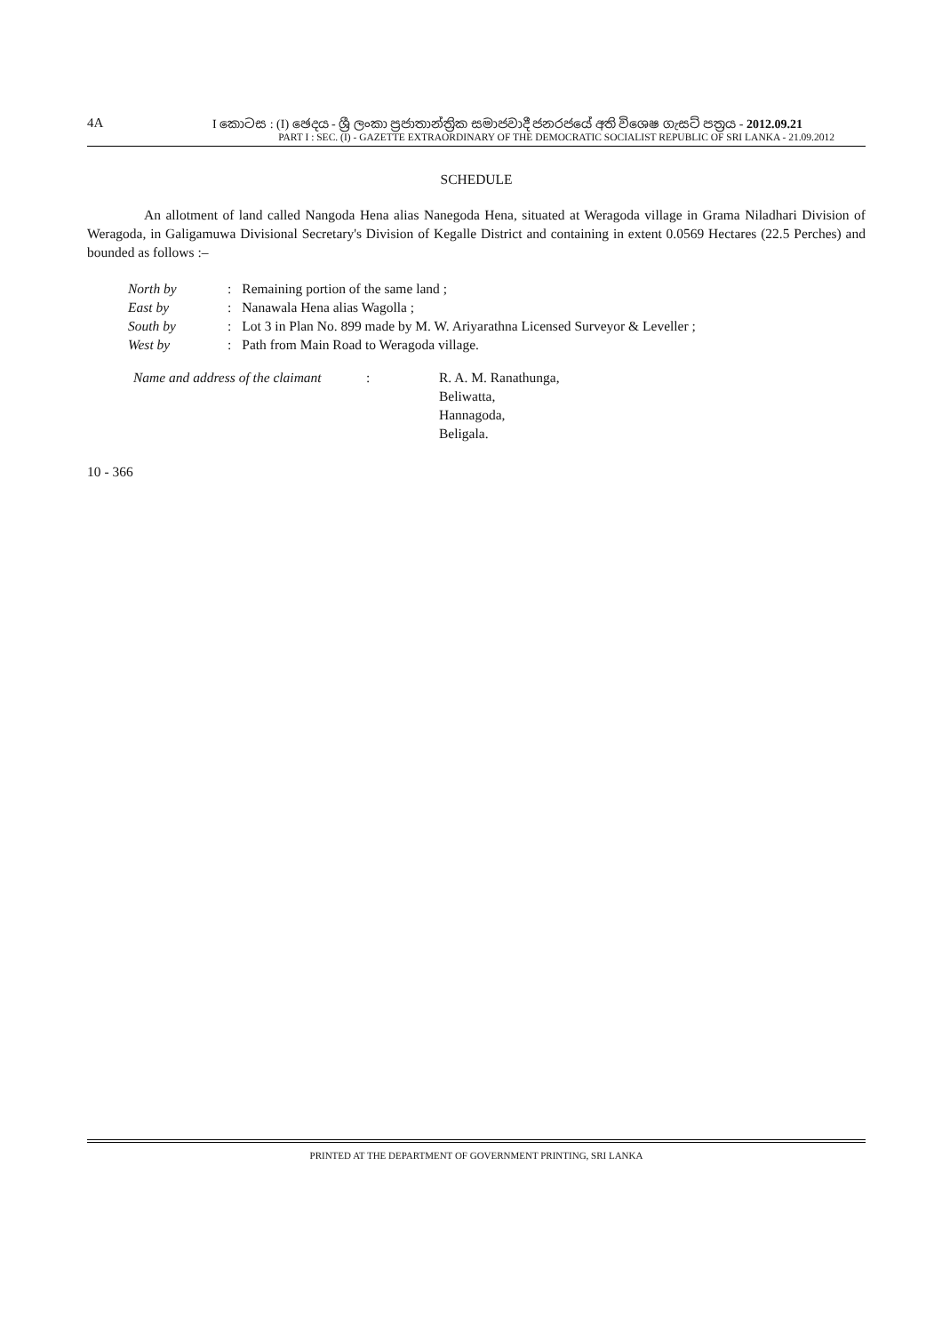4A I කොටස : (I) ඡෙදය - ශ්‍රී ලංකා ප්‍රජාතාන්ත්‍රික සමාජවාදී ජනරජයේ අති විශෙෂ ගැසට් පත්‍රය - 2012.09.21
PART I : SEC. (I) - GAZETTE EXTRAORDINARY OF THE DEMOCRATIC SOCIALIST REPUBLIC OF SRI LANKA - 21.09.2012
SCHEDULE
An allotment of land called Nangoda Hena alias Nanegoda Hena, situated at Weragoda village in Grama Niladhari Division of Weragoda, in Galigamuwa Divisional Secretary's Division of Kegalle District and containing in extent 0.0569 Hectares (22.5 Perches) and bounded as follows :–
| North by | : | Remaining portion of the same land ; |
| East by | : | Nanawala Hena alias Wagolla ; |
| South by | : | Lot 3 in Plan No. 899 made by M. W. Ariyarathna Licensed Surveyor & Leveller ; |
| West by | : | Path from Main Road to Weragoda village. |
| Name and address of the claimant | : | R. A. M. Ranathunga, Beliwatta, Hannagoda, Beligala. |
10 - 366
PRINTED AT THE DEPARTMENT OF GOVERNMENT PRINTING, SRI LANKA